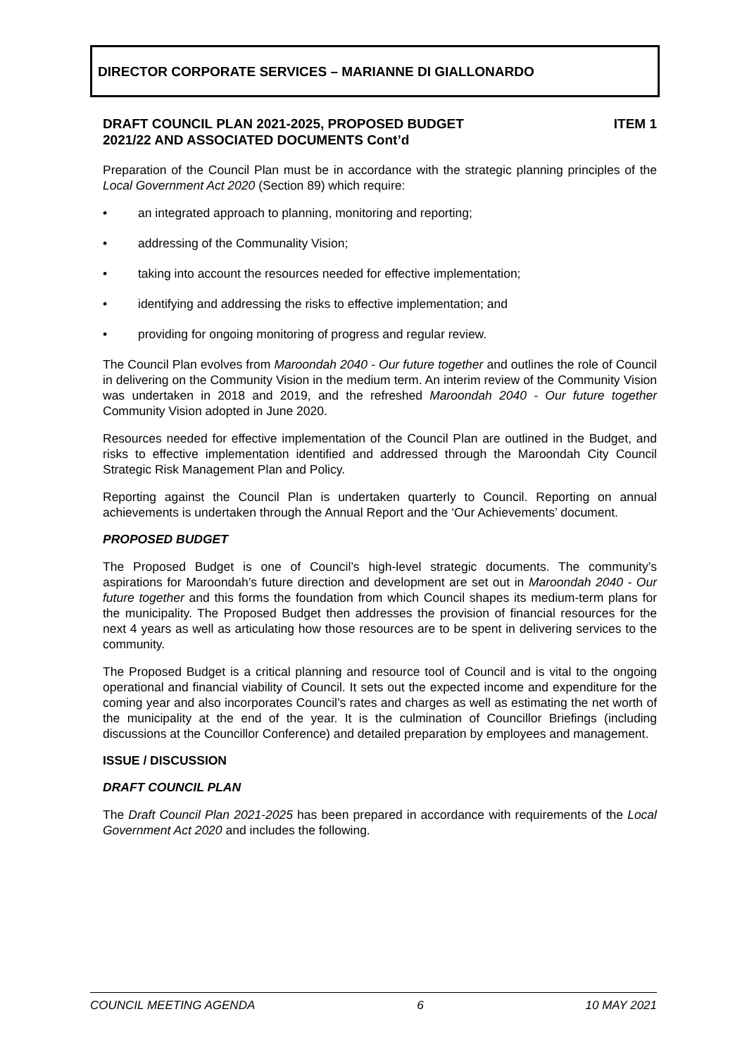DIRECTOR CORPORATE SERVICES – MARIANNE DI GIALLONARDO
DRAFT COUNCIL PLAN 2021-2025, PROPOSED BUDGET
2021/22 AND ASSOCIATED DOCUMENTS Cont’d
ITEM 1
Preparation of the Council Plan must be in accordance with the strategic planning principles of the Local Government Act 2020 (Section 89) which require:
• an integrated approach to planning, monitoring and reporting;
• addressing of the Communality Vision;
• taking into account the resources needed for effective implementation;
• identifying and addressing the risks to effective implementation; and
• providing for ongoing monitoring of progress and regular review.
The Council Plan evolves from Maroondah 2040 - Our future together and outlines the role of Council in delivering on the Community Vision in the medium term. An interim review of the Community Vision was undertaken in 2018 and 2019, and the refreshed Maroondah 2040 - Our future together Community Vision adopted in June 2020.
Resources needed for effective implementation of the Council Plan are outlined in the Budget, and risks to effective implementation identified and addressed through the Maroondah City Council Strategic Risk Management Plan and Policy.
Reporting against the Council Plan is undertaken quarterly to Council. Reporting on annual achievements is undertaken through the Annual Report and the ‘Our Achievements’ document.
PROPOSED BUDGET
The Proposed Budget is one of Council’s high-level strategic documents. The community’s aspirations for Maroondah’s future direction and development are set out in Maroondah 2040 - Our future together and this forms the foundation from which Council shapes its medium-term plans for the municipality. The Proposed Budget then addresses the provision of financial resources for the next 4 years as well as articulating how those resources are to be spent in delivering services to the community.
The Proposed Budget is a critical planning and resource tool of Council and is vital to the ongoing operational and financial viability of Council. It sets out the expected income and expenditure for the coming year and also incorporates Council’s rates and charges as well as estimating the net worth of the municipality at the end of the year. It is the culmination of Councillor Briefings (including discussions at the Councillor Conference) and detailed preparation by employees and management.
ISSUE / DISCUSSION
DRAFT COUNCIL PLAN
The Draft Council Plan 2021-2025 has been prepared in accordance with requirements of the Local Government Act 2020 and includes the following.
COUNCIL MEETING AGENDA 6 10 MAY 2021